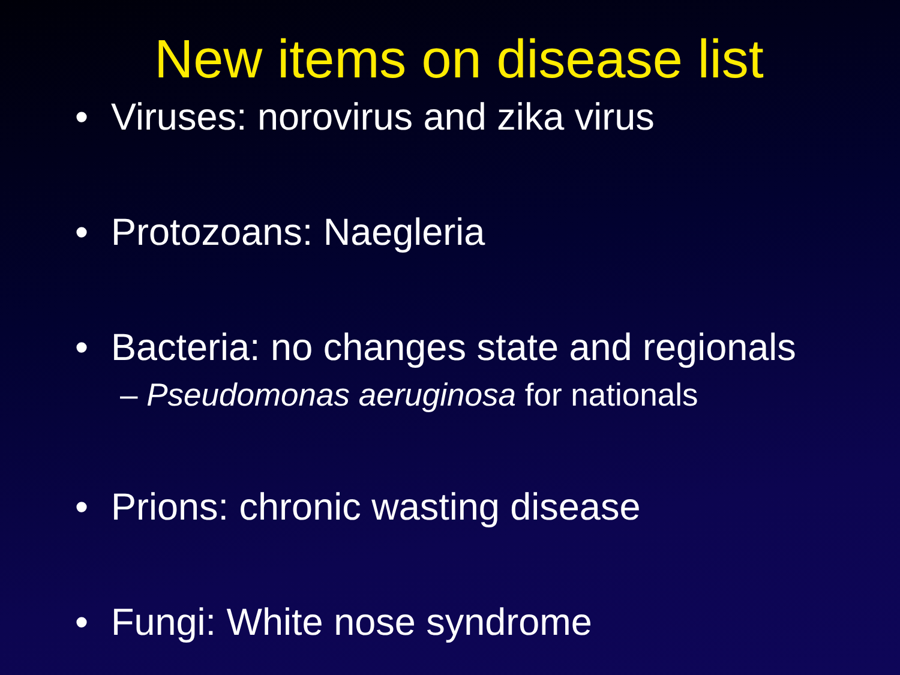New items on disease list
• Viruses: norovirus and zika virus
• Protozoans: Naegleria
• Bacteria: no changes state and regionals
– Pseudomonas aeruginosa for nationals
• Prions: chronic wasting disease
• Fungi: White nose syndrome